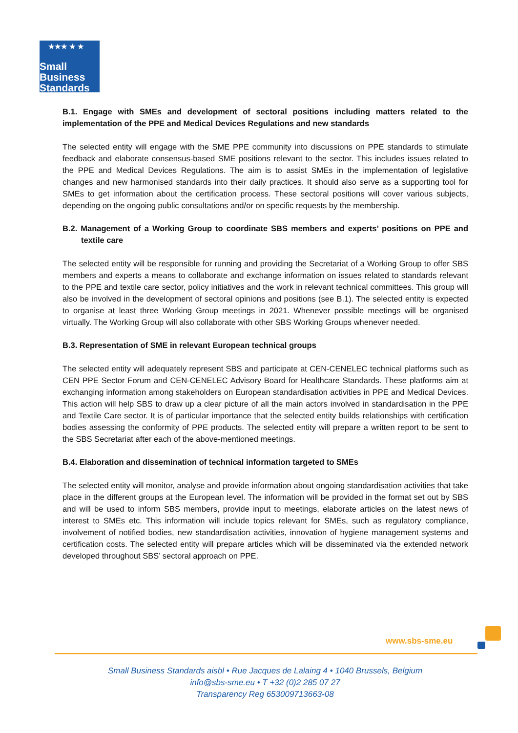★★★ ★ ★
Small
Business
Standards
B.1. Engage with SMEs and development of sectoral positions including matters related to the implementation of the PPE and Medical Devices Regulations and new standards
The selected entity will engage with the SME PPE community into discussions on PPE standards to stimulate feedback and elaborate consensus-based SME positions relevant to the sector. This includes issues related to the PPE and Medical Devices Regulations. The aim is to assist SMEs in the implementation of legislative changes and new harmonised standards into their daily practices. It should also serve as a supporting tool for SMEs to get information about the certification process. These sectoral positions will cover various subjects, depending on the ongoing public consultations and/or on specific requests by the membership.
B.2. Management of a Working Group to coordinate SBS members and experts’ positions on PPE and textile care
The selected entity will be responsible for running and providing the Secretariat of a Working Group to offer SBS members and experts a means to collaborate and exchange information on issues related to standards relevant to the PPE and textile care sector, policy initiatives and the work in relevant technical committees. This group will also be involved in the development of sectoral opinions and positions (see B.1). The selected entity is expected to organise at least three Working Group meetings in 2021. Whenever possible meetings will be organised virtually. The Working Group will also collaborate with other SBS Working Groups whenever needed.
B.3. Representation of SME in relevant European technical groups
The selected entity will adequately represent SBS and participate at CEN-CENELEC technical platforms such as CEN PPE Sector Forum and CEN-CENELEC Advisory Board for Healthcare Standards. These platforms aim at exchanging information among stakeholders on European standardisation activities in PPE and Medical Devices. This action will help SBS to draw up a clear picture of all the main actors involved in standardisation in the PPE and Textile Care sector. It is of particular importance that the selected entity builds relationships with certification bodies assessing the conformity of PPE products. The selected entity will prepare a written report to be sent to the SBS Secretariat after each of the above-mentioned meetings.
B.4. Elaboration and dissemination of technical information targeted to SMEs
The selected entity will monitor, analyse and provide information about ongoing standardisation activities that take place in the different groups at the European level. The information will be provided in the format set out by SBS and will be used to inform SBS members, provide input to meetings, elaborate articles on the latest news of interest to SMEs etc. This information will include topics relevant for SMEs, such as regulatory compliance, involvement of notified bodies, new standardisation activities, innovation of hygiene management systems and certification costs. The selected entity will prepare articles which will be disseminated via the extended network developed throughout SBS’ sectoral approach on PPE.
www.sbs-sme.eu
Small Business Standards aisbl • Rue Jacques de Lalaing 4 • 1040 Brussels, Belgium
info@sbs-sme.eu • T +32 (0)2 285 07 27
Transparency Reg 653009713663-08